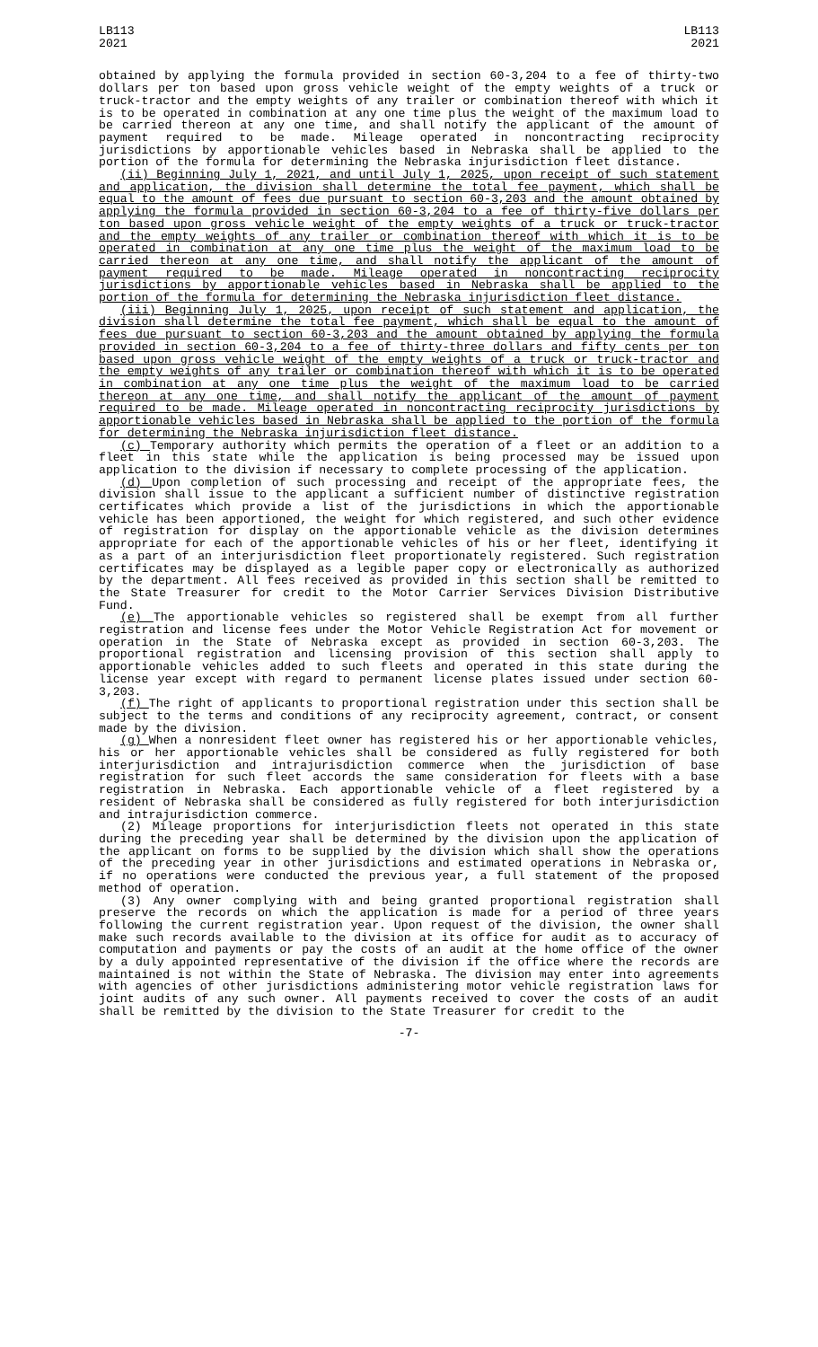LB113
2021
LB113
2021
obtained by applying the formula provided in section 60-3,204 to a fee of thirty-two dollars per ton based upon gross vehicle weight of the empty weights of a truck or truck-tractor and the empty weights of any trailer or combination thereof with which it is to be operated in combination at any one time plus the weight of the maximum load to be carried thereon at any one time, and shall notify the applicant of the amount of payment required to be made. Mileage operated in noncontracting reciprocity jurisdictions by apportionable vehicles based in Nebraska shall be applied to the portion of the formula for determining the Nebraska injurisdiction fleet distance.
(ii) Beginning July 1, 2021, and until July 1, 2025, upon receipt of such statement and application, the division shall determine the total fee payment, which shall be equal to the amount of fees due pursuant to section 60-3,203 and the amount obtained by applying the formula provided in section 60-3,204 to a fee of thirty-five dollars per ton based upon gross vehicle weight of the empty weights of a truck or truck-tractor and the empty weights of any trailer or combination thereof with which it is to be operated in combination at any one time plus the weight of the maximum load to be carried thereon at any one time, and shall notify the applicant of the amount of payment required to be made. Mileage operated in noncontracting reciprocity jurisdictions by apportionable vehicles based in Nebraska shall be applied to the portion of the formula for determining the Nebraska injurisdiction fleet distance.
(iii) Beginning July 1, 2025, upon receipt of such statement and application, the division shall determine the total fee payment, which shall be equal to the amount of fees due pursuant to section 60-3,203 and the amount obtained by applying the formula provided in section 60-3,204 to a fee of thirty-three dollars and fifty cents per ton based upon gross vehicle weight of the empty weights of a truck or truck-tractor and the empty weights of any trailer or combination thereof with which it is to be operated in combination at any one time plus the weight of the maximum load to be carried thereon at any one time, and shall notify the applicant of the amount of payment required to be made. Mileage operated in noncontracting reciprocity jurisdictions by apportionable vehicles based in Nebraska shall be applied to the portion of the formula for determining the Nebraska injurisdiction fleet distance.
(c) Temporary authority which permits the operation of a fleet or an addition to a fleet in this state while the application is being processed may be issued upon application to the division if necessary to complete processing of the application.
(d) Upon completion of such processing and receipt of the appropriate fees, the division shall issue to the applicant a sufficient number of distinctive registration certificates which provide a list of the jurisdictions in which the apportionable vehicle has been apportioned, the weight for which registered, and such other evidence of registration for display on the apportionable vehicle as the division determines appropriate for each of the apportionable vehicles of his or her fleet, identifying it as a part of an interjurisdiction fleet proportionately registered. Such registration certificates may be displayed as a legible paper copy or electronically as authorized by the department. All fees received as provided in this section shall be remitted to the State Treasurer for credit to the Motor Carrier Services Division Distributive Fund.
(e) The apportionable vehicles so registered shall be exempt from all further registration and license fees under the Motor Vehicle Registration Act for movement or operation in the State of Nebraska except as provided in section 60-3,203. The proportional registration and licensing provision of this section shall apply to apportionable vehicles added to such fleets and operated in this state during the license year except with regard to permanent license plates issued under section 60-3,203.
(f) The right of applicants to proportional registration under this section shall be subject to the terms and conditions of any reciprocity agreement, contract, or consent made by the division.
(g) When a nonresident fleet owner has registered his or her apportionable vehicles, his or her apportionable vehicles shall be considered as fully registered for both interjurisdiction and intrajurisdiction commerce when the jurisdiction of base registration for such fleet accords the same consideration for fleets with a base registration in Nebraska. Each apportionable vehicle of a fleet registered by a resident of Nebraska shall be considered as fully registered for both interjurisdiction and intrajurisdiction commerce.
(2) Mileage proportions for interjurisdiction fleets not operated in this state during the preceding year shall be determined by the division upon the application of the applicant on forms to be supplied by the division which shall show the operations of the preceding year in other jurisdictions and estimated operations in Nebraska or, if no operations were conducted the previous year, a full statement of the proposed method of operation.
(3) Any owner complying with and being granted proportional registration shall preserve the records on which the application is made for a period of three years following the current registration year. Upon request of the division, the owner shall make such records available to the division at its office for audit as to accuracy of computation and payments or pay the costs of an audit at the home office of the owner by a duly appointed representative of the division if the office where the records are maintained is not within the State of Nebraska. The division may enter into agreements with agencies of other jurisdictions administering motor vehicle registration laws for joint audits of any such owner. All payments received to cover the costs of an audit shall be remitted by the division to the State Treasurer for credit to the
-7-